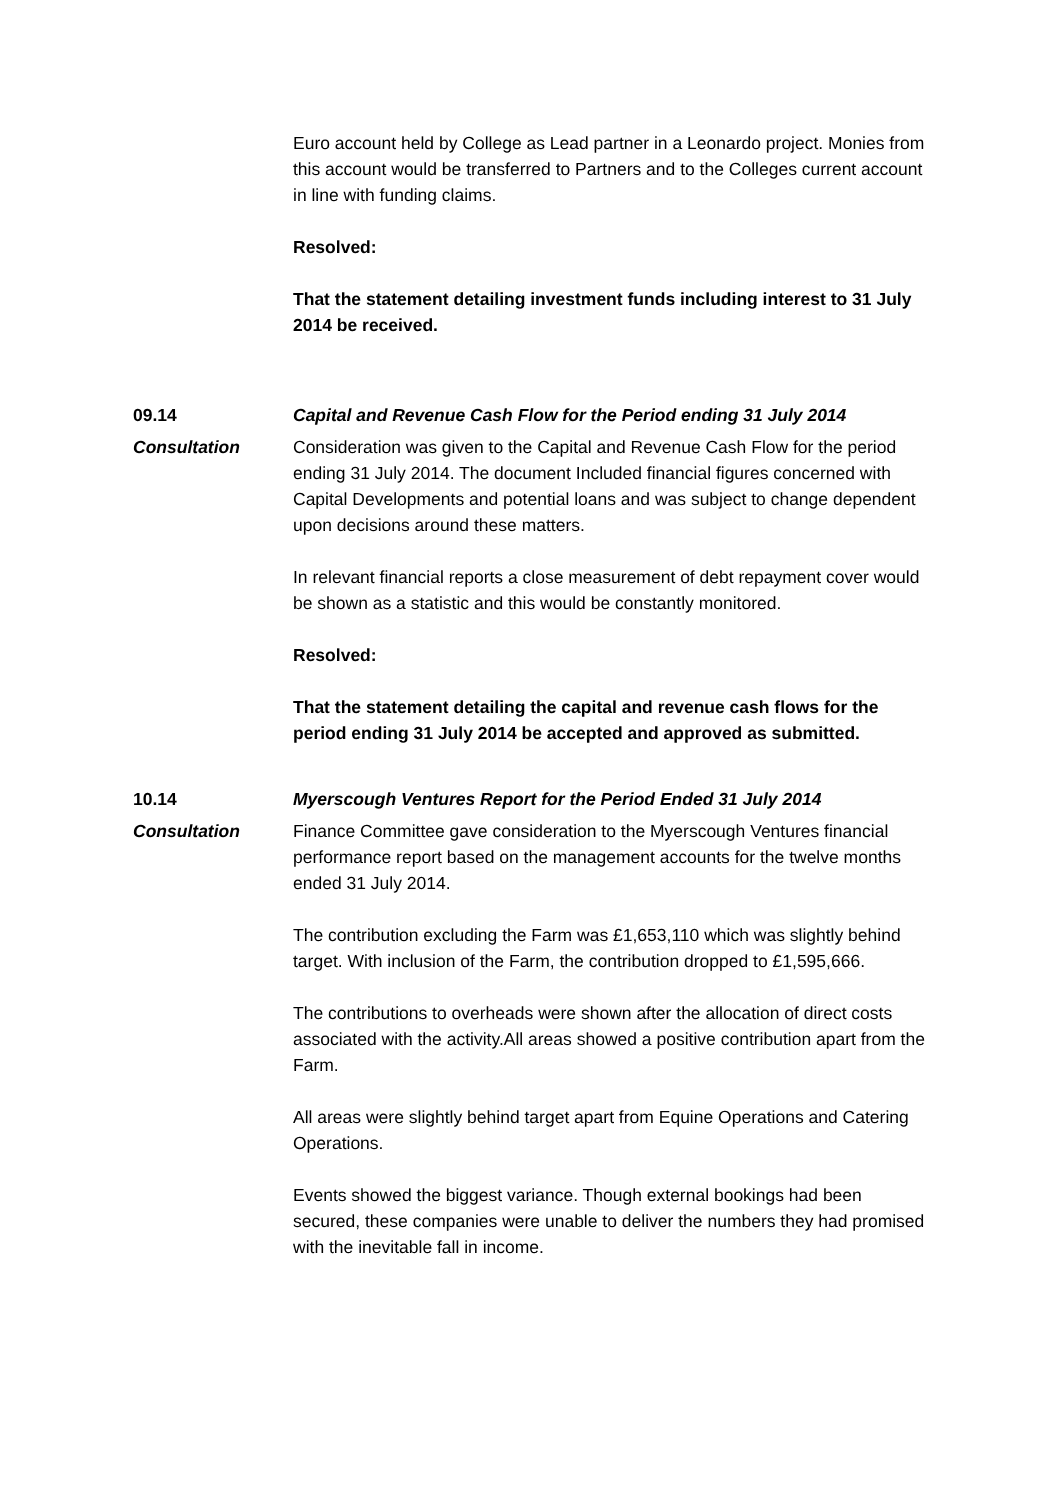Euro account held by College as Lead partner in a Leonardo project. Monies from this account would be transferred to Partners and to the Colleges current account in line with funding claims.
Resolved:
That the statement detailing investment funds including interest to 31 July 2014 be received.
09.14 Capital and Revenue Cash Flow for the Period ending 31 July 2014
Consultation Consideration was given to the Capital and Revenue Cash Flow for the period ending 31 July 2014. The document Included financial figures concerned with Capital Developments and potential loans and was subject to change dependent upon decisions around these matters.
In relevant financial reports a close measurement of debt repayment cover would be shown as a statistic and this would be constantly monitored.
Resolved:
That the statement detailing the capital and revenue cash flows for the period ending 31 July 2014 be accepted and approved as submitted.
10.14 Myerscough Ventures Report for the Period Ended 31 July 2014
Consultation Finance Committee gave consideration to the Myerscough Ventures financial performance report based on the management accounts for the twelve months ended 31 July 2014.
The contribution excluding the Farm was £1,653,110 which was slightly behind target. With inclusion of the Farm, the contribution dropped to £1,595,666.
The contributions to overheads were shown after the allocation of direct costs associated with the activity.All areas showed a positive contribution apart from the Farm.
All areas were slightly behind target apart from Equine Operations and Catering Operations.
Events showed the biggest variance. Though external bookings had been secured, these companies were unable to deliver the numbers they had promised with the inevitable fall in income.